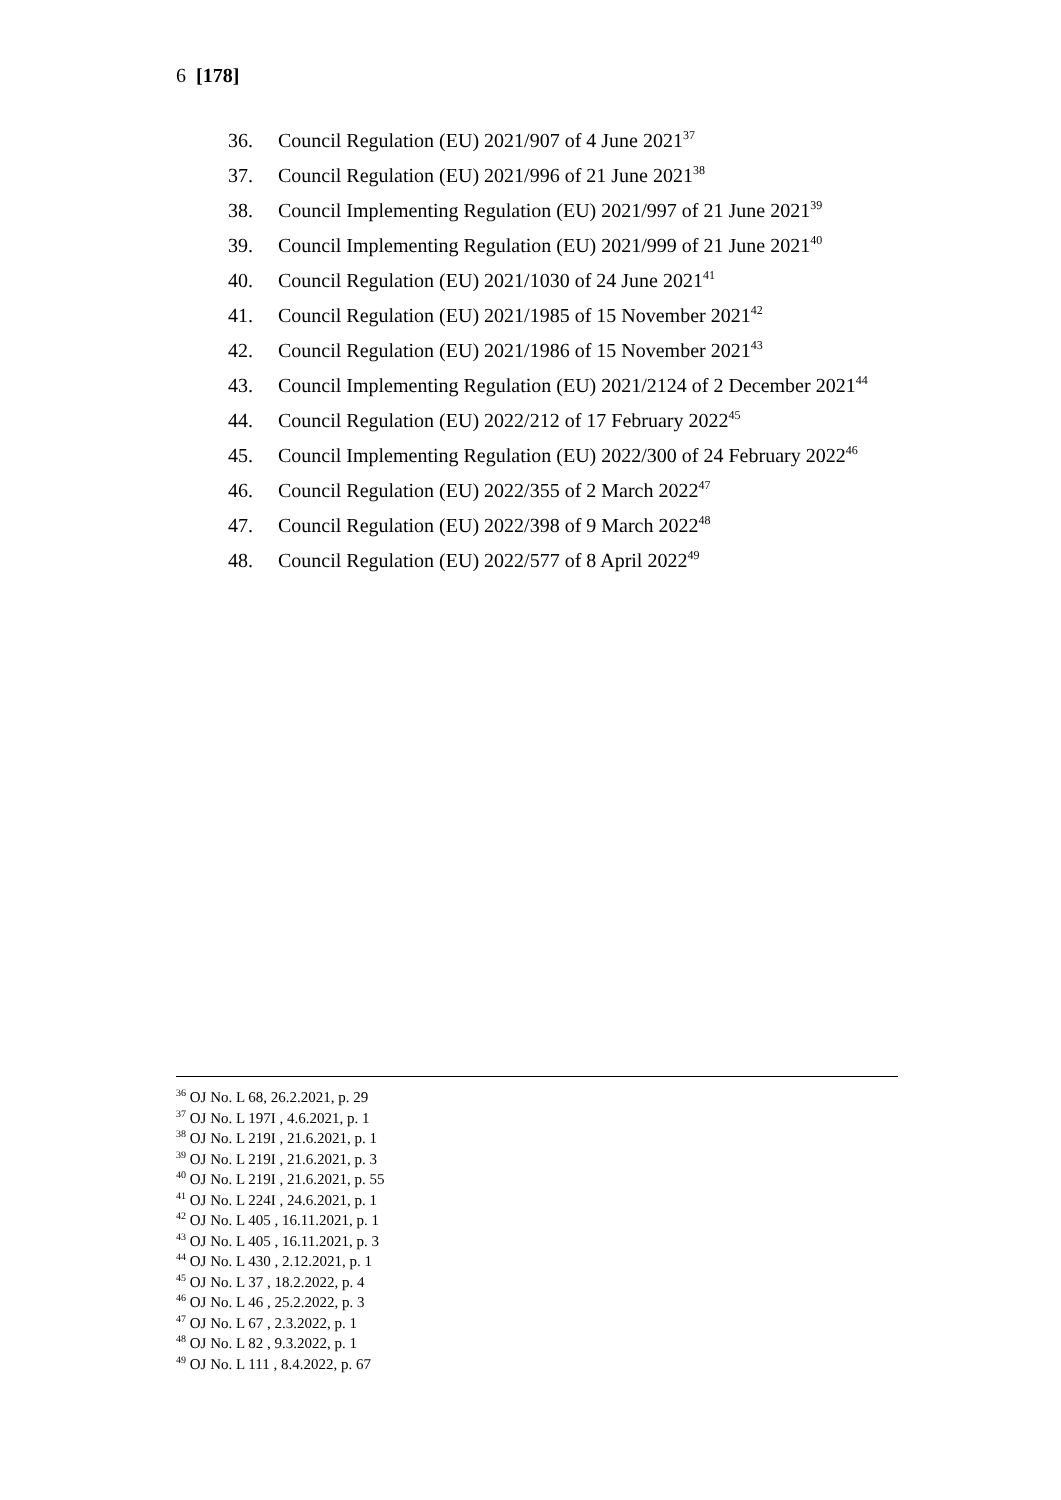6 [178]
36. Council Regulation (EU) 2021/907 of 4 June 2021<sup>37</sup>
37. Council Regulation (EU) 2021/996 of 21 June 2021<sup>38</sup>
38. Council Implementing Regulation (EU) 2021/997 of 21 June 2021<sup>39</sup>
39. Council Implementing Regulation (EU) 2021/999 of 21 June 2021<sup>40</sup>
40. Council Regulation (EU) 2021/1030 of 24 June 2021<sup>41</sup>
41. Council Regulation (EU) 2021/1985 of 15 November 2021<sup>42</sup>
42. Council Regulation (EU) 2021/1986 of 15 November 2021<sup>43</sup>
43. Council Implementing Regulation (EU) 2021/2124 of 2 December 2021<sup>44</sup>
44. Council Regulation (EU) 2022/212 of 17 February 2022<sup>45</sup>
45. Council Implementing Regulation (EU) 2022/300 of 24 February 2022<sup>46</sup>
46. Council Regulation (EU) 2022/355 of 2 March 2022<sup>47</sup>
47. Council Regulation (EU) 2022/398 of 9 March 2022<sup>48</sup>
48. Council Regulation (EU) 2022/577 of 8 April 2022<sup>49</sup>
<sup>36</sup> OJ No. L 68, 26.2.2021, p. 29
<sup>37</sup> OJ No. L 197I , 4.6.2021, p. 1
<sup>38</sup> OJ No. L 219I , 21.6.2021, p. 1
<sup>39</sup> OJ No. L 219I , 21.6.2021, p. 3
<sup>40</sup> OJ No. L 219I , 21.6.2021, p. 55
<sup>41</sup> OJ No. L 224I , 24.6.2021, p. 1
<sup>42</sup> OJ No. L 405 , 16.11.2021, p. 1
<sup>43</sup> OJ No. L 405 , 16.11.2021, p. 3
<sup>44</sup> OJ No. L 430 , 2.12.2021, p. 1
<sup>45</sup> OJ No. L 37 , 18.2.2022, p. 4
<sup>46</sup> OJ No. L 46 , 25.2.2022, p. 3
<sup>47</sup> OJ No. L 67 , 2.3.2022, p. 1
<sup>48</sup> OJ No. L 82 , 9.3.2022, p. 1
<sup>49</sup> OJ No. L 111 , 8.4.2022, p. 67